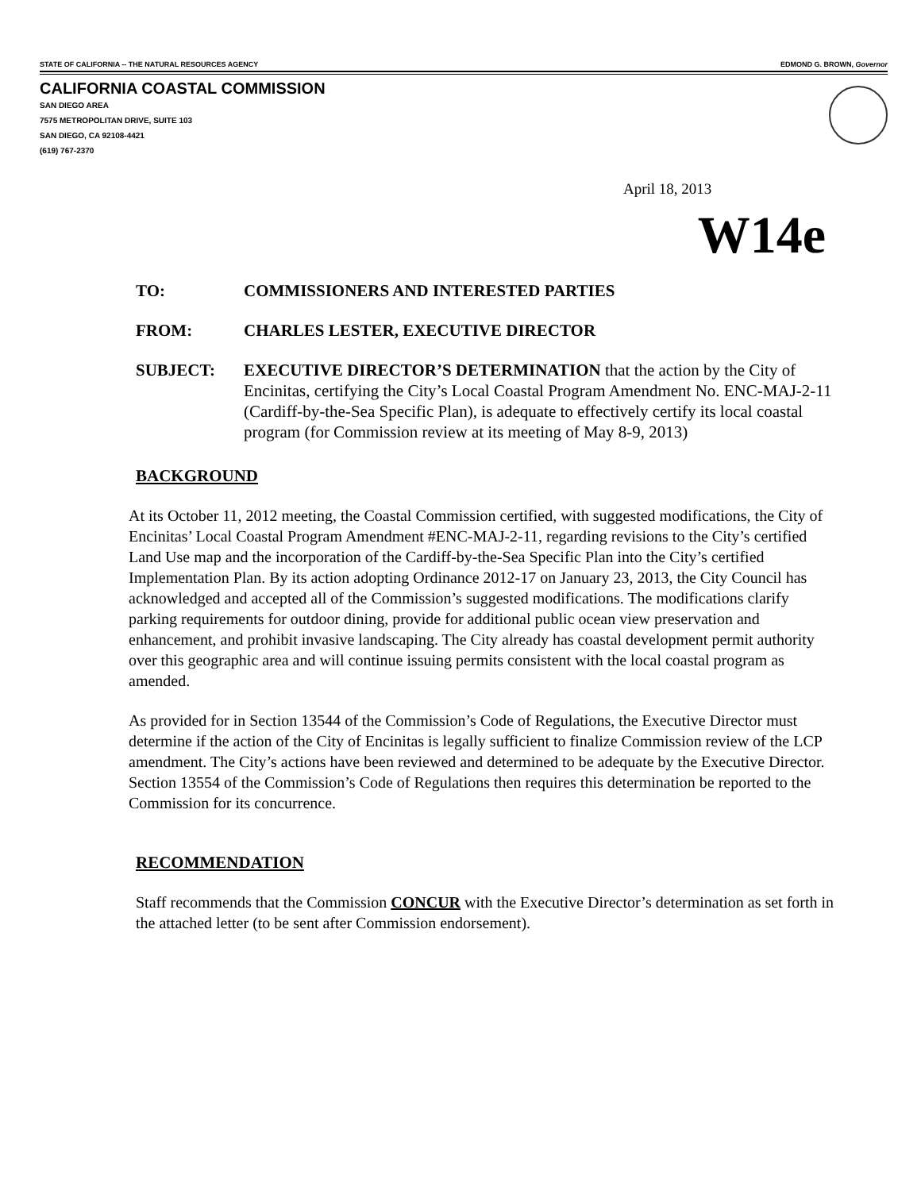STATE OF CALIFORNIA -- THE NATURAL RESOURCES AGENCY EDMOND G. BROWN, Governor
CALIFORNIA COASTAL COMMISSION
SAN DIEGO AREA
7575 METROPOLITAN DRIVE, SUITE 103
SAN DIEGO, CA 92108-4421
(619) 767-2370
April 18, 2013
W14e
TO: COMMISSIONERS AND INTERESTED PARTIES
FROM: CHARLES LESTER, EXECUTIVE DIRECTOR
SUBJECT: EXECUTIVE DIRECTOR’S DETERMINATION that the action by the City of Encinitas, certifying the City’s Local Coastal Program Amendment No. ENC-MAJ-2-11 (Cardiff-by-the-Sea Specific Plan), is adequate to effectively certify its local coastal program (for Commission review at its meeting of May 8-9, 2013)
BACKGROUND
At its October 11, 2012 meeting, the Coastal Commission certified, with suggested modifications, the City of Encinitas’ Local Coastal Program Amendment #ENC-MAJ-2-11, regarding revisions to the City’s certified Land Use map and the incorporation of the Cardiff-by-the-Sea Specific Plan into the City’s certified Implementation Plan. By its action adopting Ordinance 2012-17 on January 23, 2013, the City Council has acknowledged and accepted all of the Commission’s suggested modifications. The modifications clarify parking requirements for outdoor dining, provide for additional public ocean view preservation and enhancement, and prohibit invasive landscaping. The City already has coastal development permit authority over this geographic area and will continue issuing permits consistent with the local coastal program as amended.
As provided for in Section 13544 of the Commission’s Code of Regulations, the Executive Director must determine if the action of the City of Encinitas is legally sufficient to finalize Commission review of the LCP amendment. The City’s actions have been reviewed and determined to be adequate by the Executive Director. Section 13554 of the Commission’s Code of Regulations then requires this determination be reported to the Commission for its concurrence.
RECOMMENDATION
Staff recommends that the Commission CONCUR with the Executive Director’s determination as set forth in the attached letter (to be sent after Commission endorsement).